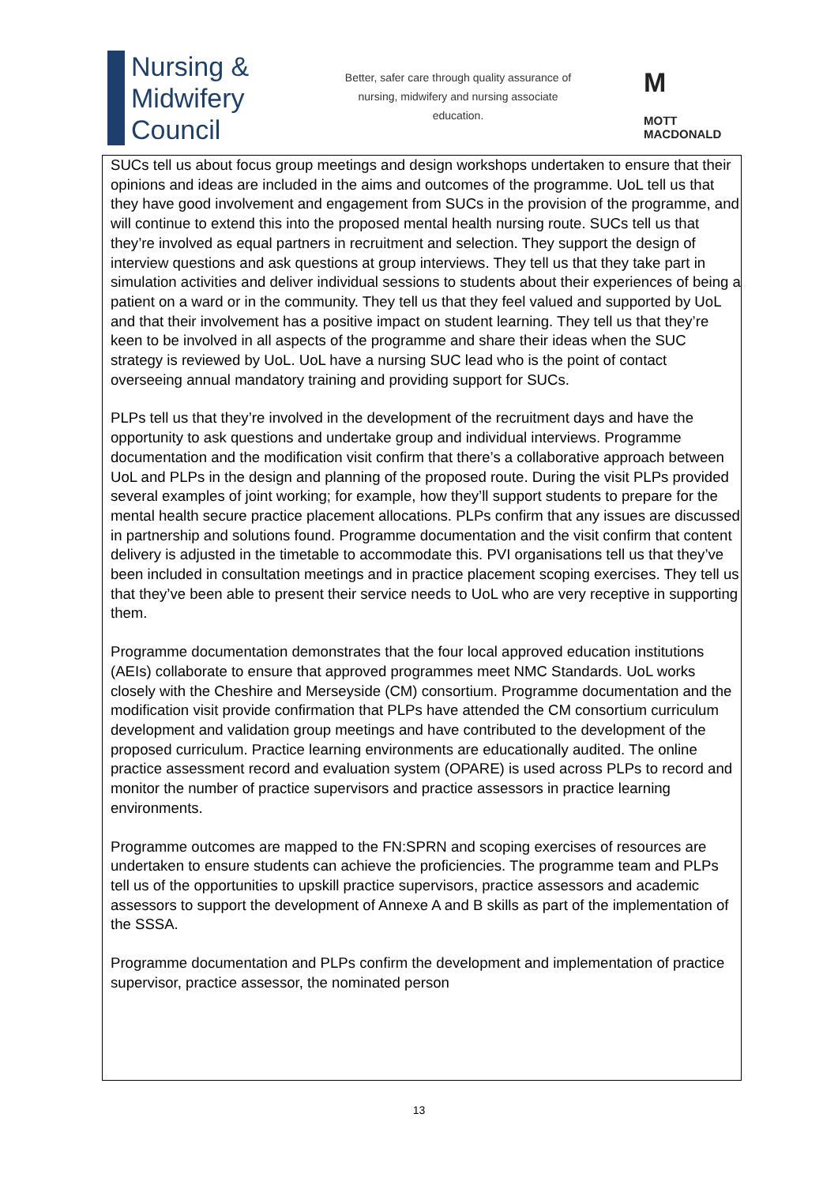Nursing &
Midwifery
Council
Better, safer care through quality assurance of nursing, midwifery and nursing associate education.
M
MOTT
MACDONALD
SUCs tell us about focus group meetings and design workshops undertaken to ensure that their opinions and ideas are included in the aims and outcomes of the programme. UoL tell us that they have good involvement and engagement from SUCs in the provision of the programme, and will continue to extend this into the proposed mental health nursing route. SUCs tell us that they’re involved as equal partners in recruitment and selection. They support the design of interview questions and ask questions at group interviews. They tell us that they take part in simulation activities and deliver individual sessions to students about their experiences of being a patient on a ward or in the community. They tell us that they feel valued and supported by UoL and that their involvement has a positive impact on student learning. They tell us that they’re keen to be involved in all aspects of the programme and share their ideas when the SUC strategy is reviewed by UoL. UoL have a nursing SUC lead who is the point of contact overseeing annual mandatory training and providing support for SUCs.
PLPs tell us that they’re involved in the development of the recruitment days and have the opportunity to ask questions and undertake group and individual interviews. Programme documentation and the modification visit confirm that there’s a collaborative approach between UoL and PLPs in the design and planning of the proposed route. During the visit PLPs provided several examples of joint working; for example, how they’ll support students to prepare for the mental health secure practice placement allocations. PLPs confirm that any issues are discussed in partnership and solutions found. Programme documentation and the visit confirm that content delivery is adjusted in the timetable to accommodate this. PVI organisations tell us that they’ve been included in consultation meetings and in practice placement scoping exercises. They tell us that they’ve been able to present their service needs to UoL who are very receptive in supporting them.
Programme documentation demonstrates that the four local approved education institutions (AEIs) collaborate to ensure that approved programmes meet NMC Standards. UoL works closely with the Cheshire and Merseyside (CM) consortium. Programme documentation and the modification visit provide confirmation that PLPs have attended the CM consortium curriculum development and validation group meetings and have contributed to the development of the proposed curriculum. Practice learning environments are educationally audited. The online practice assessment record and evaluation system (OPARE) is used across PLPs to record and monitor the number of practice supervisors and practice assessors in practice learning environments.
Programme outcomes are mapped to the FN:SPRN and scoping exercises of resources are undertaken to ensure students can achieve the proficiencies. The programme team and PLPs tell us of the opportunities to upskill practice supervisors, practice assessors and academic assessors to support the development of Annexe A and B skills as part of the implementation of the SSSA.
Programme documentation and PLPs confirm the development and implementation of practice supervisor, practice assessor, the nominated person
13